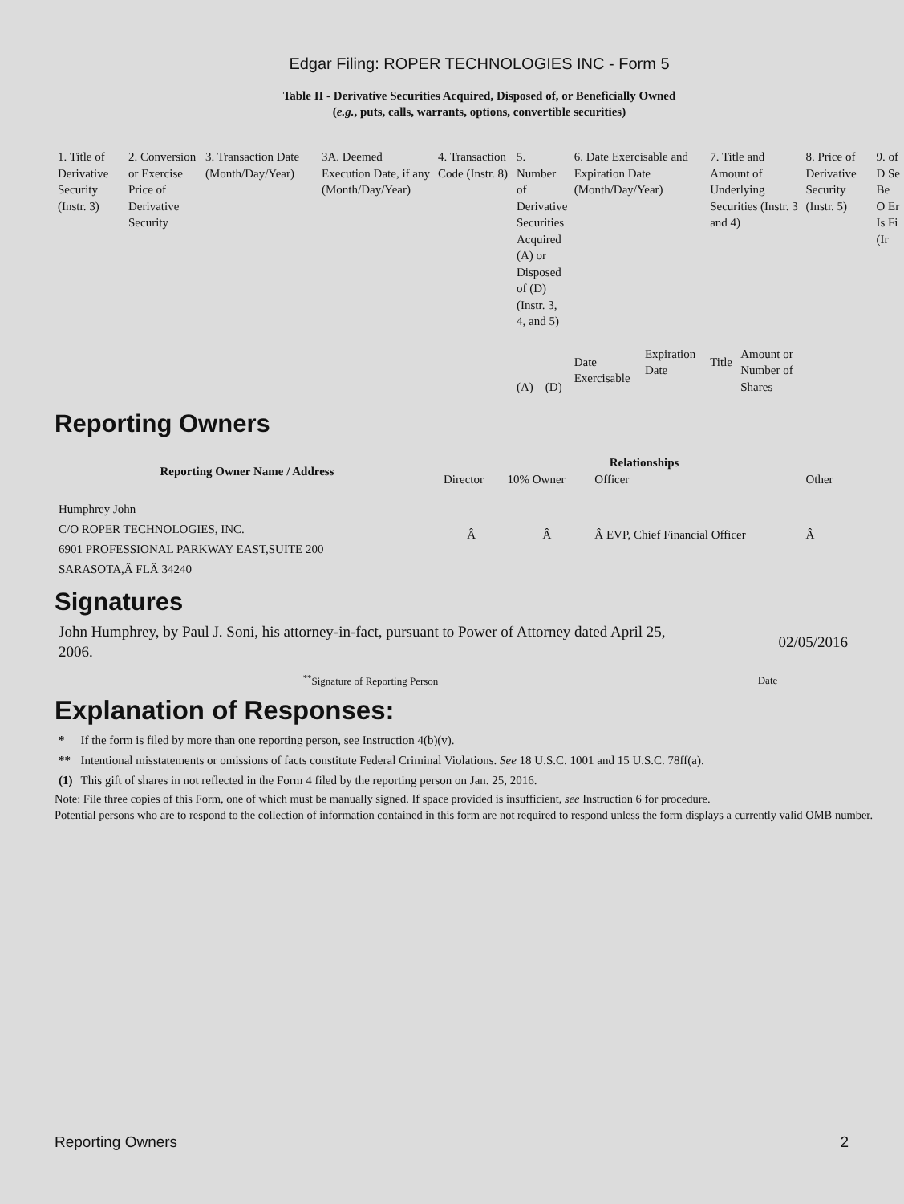Edgar Filing: ROPER TECHNOLOGIES INC - Form 5
Table II - Derivative Securities Acquired, Disposed of, or Beneficially Owned
(e.g., puts, calls, warrants, options, convertible securities)
| 1. Title of Derivative Security (Instr. 3) | 2. Conversion or Exercise Price of Derivative Security | 3. Transaction Date (Month/Day/Year) | 3A. Deemed Execution Date, if any (Month/Day/Year) | 4. Transaction Code (Instr. 8) | 5. Number of Derivative Securities Acquired (A) or Disposed of (D) (Instr. 3, 4, and 5) | | 6. Date Exercisable and Expiration Date (Month/Day/Year) | | 7. Title and Amount of Underlying Securities (Instr. 3 and 4) | | 8. Price of Derivative Security (Instr. 5) | 9. of D Se Be O Er Is Fi (Ir |
| --- | --- | --- | --- | --- | --- | --- | --- | --- | --- | --- | --- | --- |
| | | | | | (A) | (D) | Date Exercisable | Expiration Date | Title | Amount or Number of Shares | | |
Reporting Owners
| Reporting Owner Name / Address | Relationships | | | |
| --- | --- | --- | --- | --- |
| | Director | 10% Owner | Officer | Other |
| Humphrey John C/O ROPER TECHNOLOGIES, INC. 6901 PROFESSIONAL PARKWAY EAST,SUITE 200 SARASOTA,Â FLÂ 34240 | Â | Â | Â EVP, Chief Financial Officer | Â |
Signatures
| John Humphrey, by Paul J. Soni, his attorney-in-fact, pursuant to Power of Attorney dated April 25, 2006. | 02/05/2016 |
| <sup>**</sup> Signature of Reporting Person | Date |
Explanation of Responses:
| * | If the form is filed by more than one reporting person, see Instruction 4(b)(v). |
| ** | Intentional misstatements or omissions of facts constitute Federal Criminal Violations. See 18 U.S.C. 1001 and 15 U.S.C. 78ff(a). |
| (1) | This gift of shares in not reflected in the Form 4 filed by the reporting person on Jan. 25, 2016. |
Note: File three copies of this Form, one of which must be manually signed. If space provided is insufficient, see Instruction 6 for procedure.
Potential persons who are to respond to the collection of information contained in this form are not required to respond unless the form displays a currently valid OMB number.
Reporting Owners 2